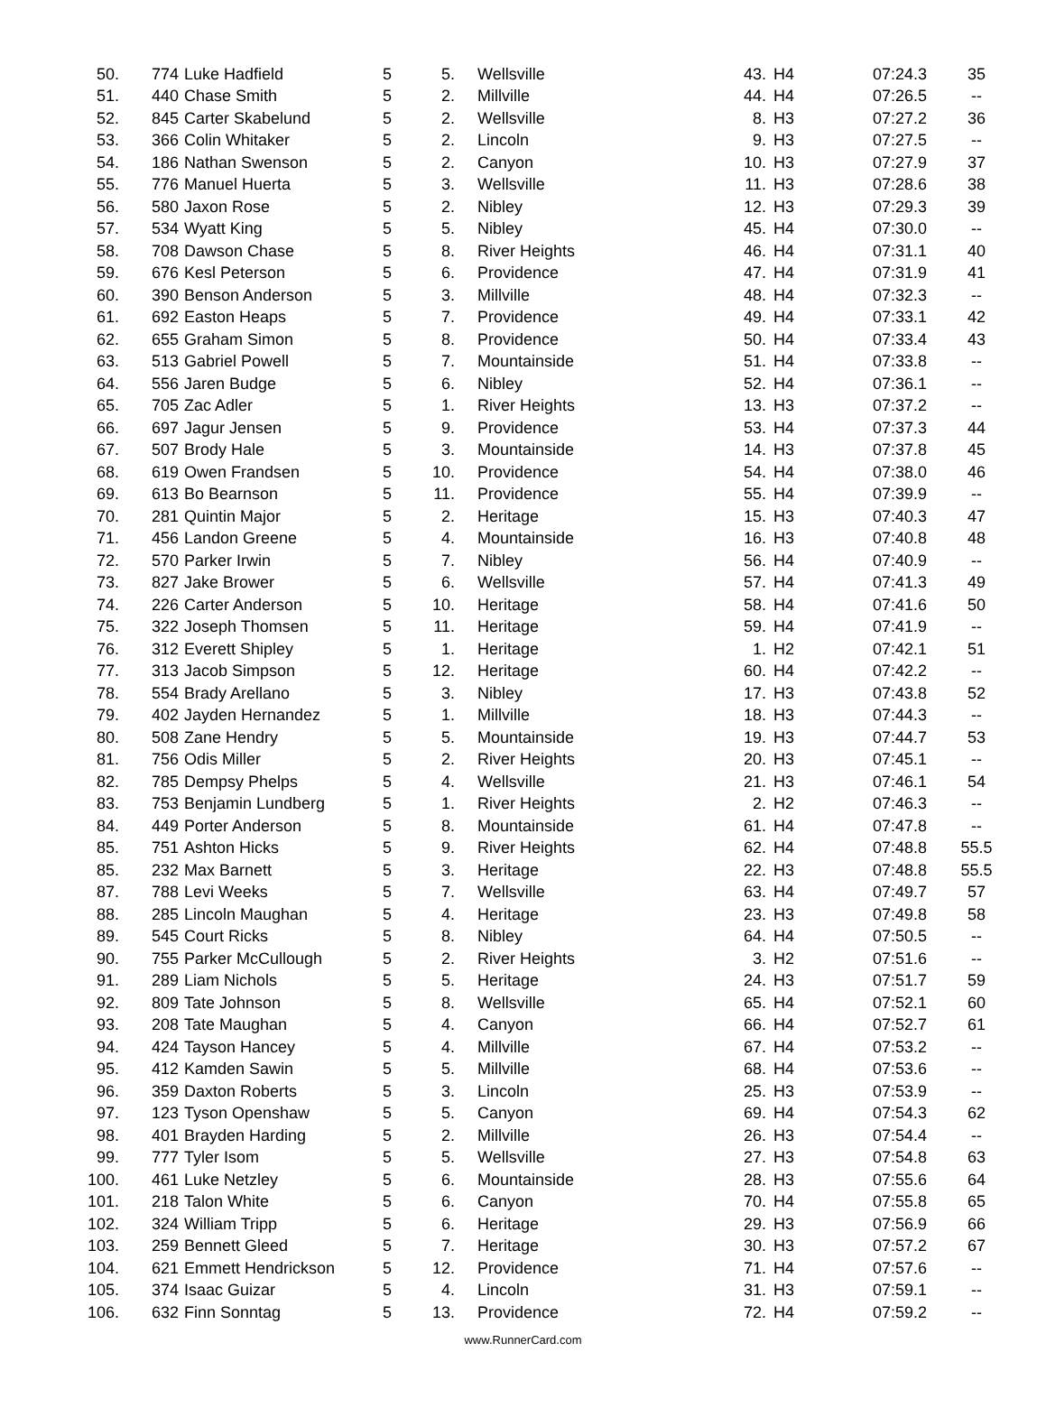| 50. | 774 | Luke Hadfield | 5 | 5. | Wellsville | 43. | H4 | 07:24.3 | 35 |
| 51. | 440 | Chase Smith | 5 | 2. | Millville | 44. | H4 | 07:26.5 | -- |
| 52. | 845 | Carter Skabelund | 5 | 2. | Wellsville | 8. | H3 | 07:27.2 | 36 |
| 53. | 366 | Colin Whitaker | 5 | 2. | Lincoln | 9. | H3 | 07:27.5 | -- |
| 54. | 186 | Nathan Swenson | 5 | 2. | Canyon | 10. | H3 | 07:27.9 | 37 |
| 55. | 776 | Manuel Huerta | 5 | 3. | Wellsville | 11. | H3 | 07:28.6 | 38 |
| 56. | 580 | Jaxon Rose | 5 | 2. | Nibley | 12. | H3 | 07:29.3 | 39 |
| 57. | 534 | Wyatt King | 5 | 5. | Nibley | 45. | H4 | 07:30.0 | -- |
| 58. | 708 | Dawson Chase | 5 | 8. | River Heights | 46. | H4 | 07:31.1 | 40 |
| 59. | 676 | Kesl Peterson | 5 | 6. | Providence | 47. | H4 | 07:31.9 | 41 |
| 60. | 390 | Benson Anderson | 5 | 3. | Millville | 48. | H4 | 07:32.3 | -- |
| 61. | 692 | Easton Heaps | 5 | 7. | Providence | 49. | H4 | 07:33.1 | 42 |
| 62. | 655 | Graham Simon | 5 | 8. | Providence | 50. | H4 | 07:33.4 | 43 |
| 63. | 513 | Gabriel Powell | 5 | 7. | Mountainside | 51. | H4 | 07:33.8 | -- |
| 64. | 556 | Jaren Budge | 5 | 6. | Nibley | 52. | H4 | 07:36.1 | -- |
| 65. | 705 | Zac Adler | 5 | 1. | River Heights | 13. | H3 | 07:37.2 | -- |
| 66. | 697 | Jagur Jensen | 5 | 9. | Providence | 53. | H4 | 07:37.3 | 44 |
| 67. | 507 | Brody Hale | 5 | 3. | Mountainside | 14. | H3 | 07:37.8 | 45 |
| 68. | 619 | Owen Frandsen | 5 | 10. | Providence | 54. | H4 | 07:38.0 | 46 |
| 69. | 613 | Bo Bearnson | 5 | 11. | Providence | 55. | H4 | 07:39.9 | -- |
| 70. | 281 | Quintin Major | 5 | 2. | Heritage | 15. | H3 | 07:40.3 | 47 |
| 71. | 456 | Landon Greene | 5 | 4. | Mountainside | 16. | H3 | 07:40.8 | 48 |
| 72. | 570 | Parker Irwin | 5 | 7. | Nibley | 56. | H4 | 07:40.9 | -- |
| 73. | 827 | Jake Brower | 5 | 6. | Wellsville | 57. | H4 | 07:41.3 | 49 |
| 74. | 226 | Carter Anderson | 5 | 10. | Heritage | 58. | H4 | 07:41.6 | 50 |
| 75. | 322 | Joseph Thomsen | 5 | 11. | Heritage | 59. | H4 | 07:41.9 | -- |
| 76. | 312 | Everett Shipley | 5 | 1. | Heritage | 1. | H2 | 07:42.1 | 51 |
| 77. | 313 | Jacob Simpson | 5 | 12. | Heritage | 60. | H4 | 07:42.2 | -- |
| 78. | 554 | Brady Arellano | 5 | 3. | Nibley | 17. | H3 | 07:43.8 | 52 |
| 79. | 402 | Jayden Hernandez | 5 | 1. | Millville | 18. | H3 | 07:44.3 | -- |
| 80. | 508 | Zane Hendry | 5 | 5. | Mountainside | 19. | H3 | 07:44.7 | 53 |
| 81. | 756 | Odis Miller | 5 | 2. | River Heights | 20. | H3 | 07:45.1 | -- |
| 82. | 785 | Dempsy Phelps | 5 | 4. | Wellsville | 21. | H3 | 07:46.1 | 54 |
| 83. | 753 | Benjamin Lundberg | 5 | 1. | River Heights | 2. | H2 | 07:46.3 | -- |
| 84. | 449 | Porter Anderson | 5 | 8. | Mountainside | 61. | H4 | 07:47.8 | -- |
| 85. | 751 | Ashton Hicks | 5 | 9. | River Heights | 62. | H4 | 07:48.8 | 55.5 |
| 85. | 232 | Max Barnett | 5 | 3. | Heritage | 22. | H3 | 07:48.8 | 55.5 |
| 87. | 788 | Levi Weeks | 5 | 7. | Wellsville | 63. | H4 | 07:49.7 | 57 |
| 88. | 285 | Lincoln Maughan | 5 | 4. | Heritage | 23. | H3 | 07:49.8 | 58 |
| 89. | 545 | Court Ricks | 5 | 8. | Nibley | 64. | H4 | 07:50.5 | -- |
| 90. | 755 | Parker McCullough | 5 | 2. | River Heights | 3. | H2 | 07:51.6 | -- |
| 91. | 289 | Liam Nichols | 5 | 5. | Heritage | 24. | H3 | 07:51.7 | 59 |
| 92. | 809 | Tate Johnson | 5 | 8. | Wellsville | 65. | H4 | 07:52.1 | 60 |
| 93. | 208 | Tate Maughan | 5 | 4. | Canyon | 66. | H4 | 07:52.7 | 61 |
| 94. | 424 | Tayson Hancey | 5 | 4. | Millville | 67. | H4 | 07:53.2 | -- |
| 95. | 412 | Kamden Sawin | 5 | 5. | Millville | 68. | H4 | 07:53.6 | -- |
| 96. | 359 | Daxton Roberts | 5 | 3. | Lincoln | 25. | H3 | 07:53.9 | -- |
| 97. | 123 | Tyson Openshaw | 5 | 5. | Canyon | 69. | H4 | 07:54.3 | 62 |
| 98. | 401 | Brayden Harding | 5 | 2. | Millville | 26. | H3 | 07:54.4 | -- |
| 99. | 777 | Tyler Isom | 5 | 5. | Wellsville | 27. | H3 | 07:54.8 | 63 |
| 100. | 461 | Luke Netzley | 5 | 6. | Mountainside | 28. | H3 | 07:55.6 | 64 |
| 101. | 218 | Talon White | 5 | 6. | Canyon | 70. | H4 | 07:55.8 | 65 |
| 102. | 324 | William Tripp | 5 | 6. | Heritage | 29. | H3 | 07:56.9 | 66 |
| 103. | 259 | Bennett Gleed | 5 | 7. | Heritage | 30. | H3 | 07:57.2 | 67 |
| 104. | 621 | Emmett Hendrickson | 5 | 12. | Providence | 71. | H4 | 07:57.6 | -- |
| 105. | 374 | Isaac Guizar | 5 | 4. | Lincoln | 31. | H3 | 07:59.1 | -- |
| 106. | 632 | Finn Sonntag | 5 | 13. | Providence | 72. | H4 | 07:59.2 | -- |
www.RunnerCard.com